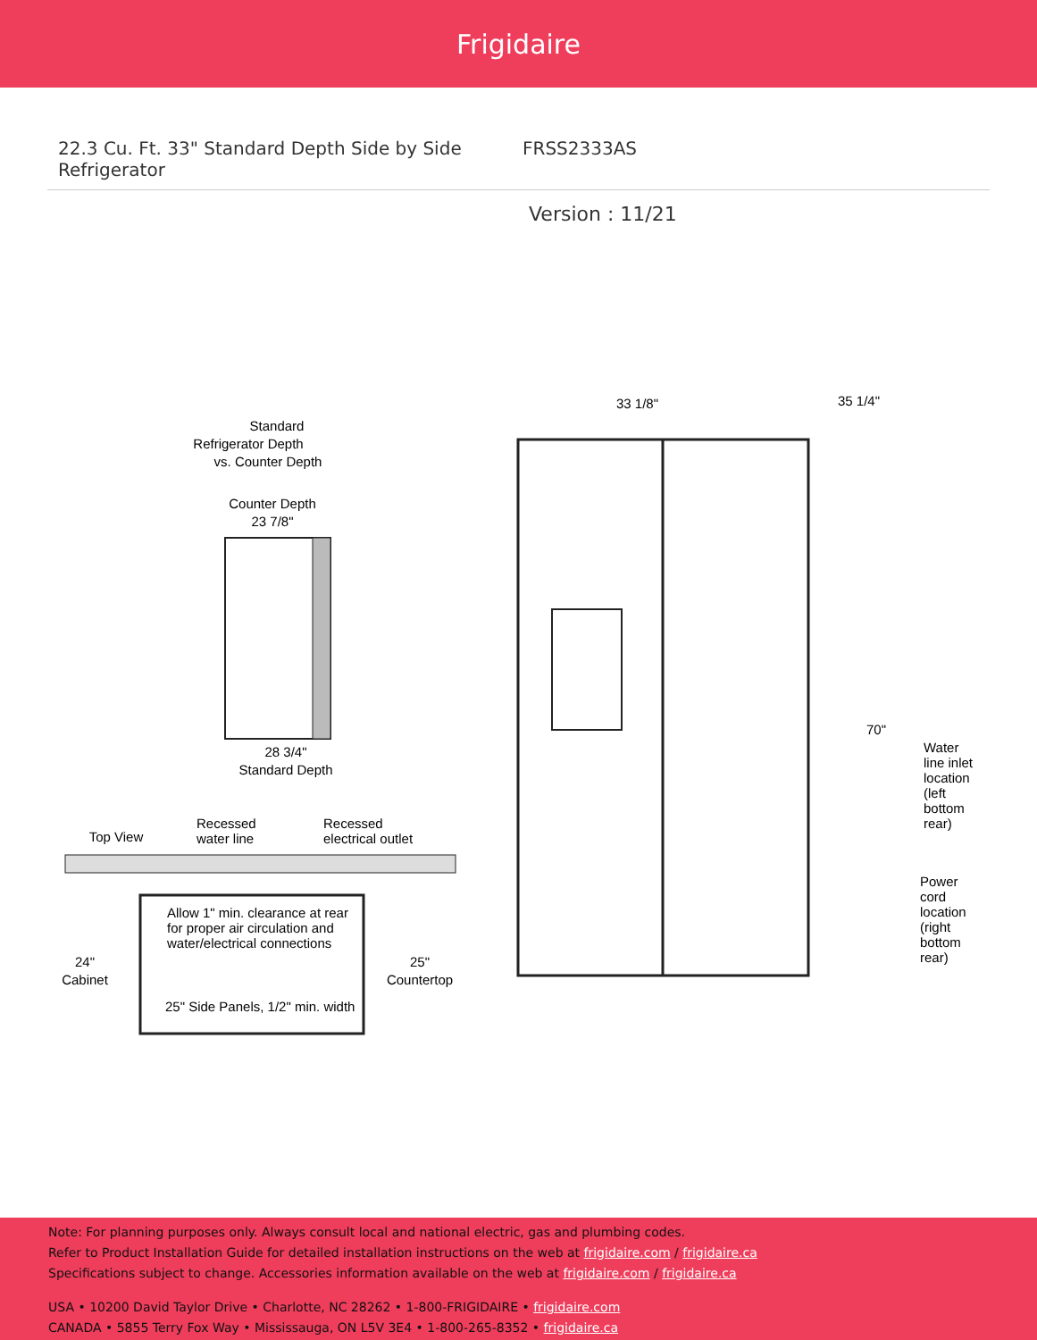Frigidaire
22.3 Cu. Ft. 33" Standard Depth Side by Side Refrigerator
FRSS2333AS
Version : 11/21
Standard
Refrigerator Depth
vs. Counter Depth
Counter Depth
23 7/8"
28 3/4"
Standard Depth
Top View
Recessed
water line
Recessed
electrical outlet
Allow 1" min. clearance at rear
for proper air circulation and
water/electrical connections
24"
Cabinet
25"
Countertop
25" Side Panels, 1/2" min. width
33 1/8"
35 1/4"
70"
Water
line inlet
location
(left
bottom
rear)
Power
cord
location
(right
bottom
rear)
Note: For planning purposes only. Always consult local and national electric, gas and plumbing codes.
Refer to Product Installation Guide for detailed installation instructions on the web at frigidaire.com / frigidaire.ca
Specifications subject to change. Accessories information available on the web at frigidaire.com / frigidaire.ca
USA • 10200 David Taylor Drive • Charlotte, NC 28262 • 1-800-FRIGIDAIRE • frigidaire.com
CANADA • 5855 Terry Fox Way • Mississauga, ON L5V 3E4 • 1-800-265-8352 • frigidaire.ca